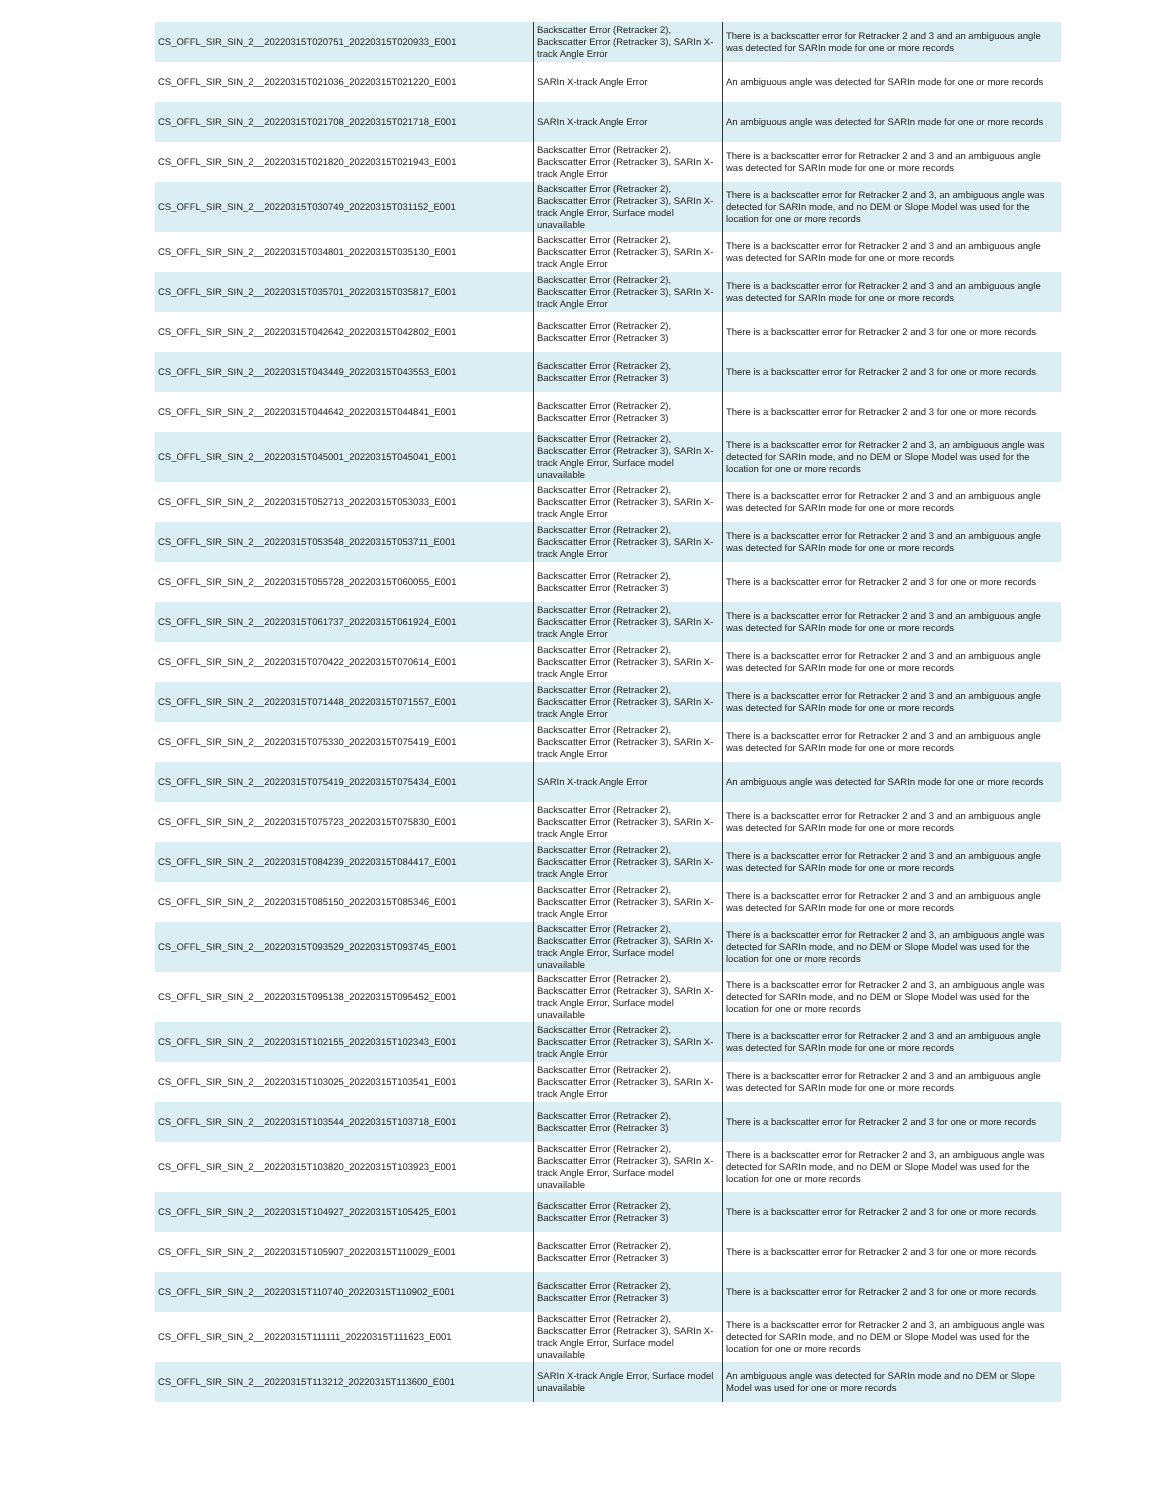| CS_OFFL_SIR_SIN_2__20220315T020751_20220315T020933_E001 | Backscatter Error (Retracker 2), Backscatter Error (Retracker 3), SARIn X-track Angle Error | There is a backscatter error for Retracker 2 and 3 and an ambiguous angle was detected for SARIn mode for one or more records |
| CS_OFFL_SIR_SIN_2__20220315T021036_20220315T021220_E001 | SARIn X-track Angle Error | An ambiguous angle was detected for SARIn mode for one or more records |
| CS_OFFL_SIR_SIN_2__20220315T021708_20220315T021718_E001 | SARIn X-track Angle Error | An ambiguous angle was detected for SARIn mode for one or more records |
| CS_OFFL_SIR_SIN_2__20220315T021820_20220315T021943_E001 | Backscatter Error (Retracker 2), Backscatter Error (Retracker 3), SARIn X-track Angle Error | There is a backscatter error for Retracker 2 and 3 and an ambiguous angle was detected for SARIn mode for one or more records |
| CS_OFFL_SIR_SIN_2__20220315T030749_20220315T031152_E001 | Backscatter Error (Retracker 2), Backscatter Error (Retracker 3), SARIn X-track Angle Error, Surface model unavailable | There is a backscatter error for Retracker 2 and 3, an ambiguous angle was detected for SARIn mode, and no DEM or Slope Model was used for the location for one or more records |
| CS_OFFL_SIR_SIN_2__20220315T034801_20220315T035130_E001 | Backscatter Error (Retracker 2), Backscatter Error (Retracker 3), SARIn X-track Angle Error | There is a backscatter error for Retracker 2 and 3 and an ambiguous angle was detected for SARIn mode for one or more records |
| CS_OFFL_SIR_SIN_2__20220315T035701_20220315T035817_E001 | Backscatter Error (Retracker 2), Backscatter Error (Retracker 3), SARIn X-track Angle Error | There is a backscatter error for Retracker 2 and 3 and an ambiguous angle was detected for SARIn mode for one or more records |
| CS_OFFL_SIR_SIN_2__20220315T042642_20220315T042802_E001 | Backscatter Error (Retracker 2), Backscatter Error (Retracker 3) | There is a backscatter error for Retracker 2 and 3 for one or more records |
| CS_OFFL_SIR_SIN_2__20220315T043449_20220315T043553_E001 | Backscatter Error (Retracker 2), Backscatter Error (Retracker 3) | There is a backscatter error for Retracker 2 and 3 for one or more records |
| CS_OFFL_SIR_SIN_2__20220315T044642_20220315T044841_E001 | Backscatter Error (Retracker 2), Backscatter Error (Retracker 3) | There is a backscatter error for Retracker 2 and 3 for one or more records |
| CS_OFFL_SIR_SIN_2__20220315T045001_20220315T045041_E001 | Backscatter Error (Retracker 2), Backscatter Error (Retracker 3), SARIn X-track Angle Error, Surface model unavailable | There is a backscatter error for Retracker 2 and 3, an ambiguous angle was detected for SARIn mode, and no DEM or Slope Model was used for the location for one or more records |
| CS_OFFL_SIR_SIN_2__20220315T052713_20220315T053033_E001 | Backscatter Error (Retracker 2), Backscatter Error (Retracker 3), SARIn X-track Angle Error | There is a backscatter error for Retracker 2 and 3 and an ambiguous angle was detected for SARIn mode for one or more records |
| CS_OFFL_SIR_SIN_2__20220315T053548_20220315T053711_E001 | Backscatter Error (Retracker 2), Backscatter Error (Retracker 3), SARIn X-track Angle Error | There is a backscatter error for Retracker 2 and 3 and an ambiguous angle was detected for SARIn mode for one or more records |
| CS_OFFL_SIR_SIN_2__20220315T055728_20220315T060055_E001 | Backscatter Error (Retracker 2), Backscatter Error (Retracker 3) | There is a backscatter error for Retracker 2 and 3 for one or more records |
| CS_OFFL_SIR_SIN_2__20220315T061737_20220315T061924_E001 | Backscatter Error (Retracker 2), Backscatter Error (Retracker 3), SARIn X-track Angle Error | There is a backscatter error for Retracker 2 and 3 and an ambiguous angle was detected for SARIn mode for one or more records |
| CS_OFFL_SIR_SIN_2__20220315T070422_20220315T070614_E001 | Backscatter Error (Retracker 2), Backscatter Error (Retracker 3), SARIn X-track Angle Error | There is a backscatter error for Retracker 2 and 3 and an ambiguous angle was detected for SARIn mode for one or more records |
| CS_OFFL_SIR_SIN_2__20220315T071448_20220315T071557_E001 | Backscatter Error (Retracker 2), Backscatter Error (Retracker 3), SARIn X-track Angle Error | There is a backscatter error for Retracker 2 and 3 and an ambiguous angle was detected for SARIn mode for one or more records |
| CS_OFFL_SIR_SIN_2__20220315T075330_20220315T075419_E001 | Backscatter Error (Retracker 2), Backscatter Error (Retracker 3), SARIn X-track Angle Error | There is a backscatter error for Retracker 2 and 3 and an ambiguous angle was detected for SARIn mode for one or more records |
| CS_OFFL_SIR_SIN_2__20220315T075419_20220315T075434_E001 | SARIn X-track Angle Error | An ambiguous angle was detected for SARIn mode for one or more records |
| CS_OFFL_SIR_SIN_2__20220315T075723_20220315T075830_E001 | Backscatter Error (Retracker 2), Backscatter Error (Retracker 3), SARIn X-track Angle Error | There is a backscatter error for Retracker 2 and 3 and an ambiguous angle was detected for SARIn mode for one or more records |
| CS_OFFL_SIR_SIN_2__20220315T084239_20220315T084417_E001 | Backscatter Error (Retracker 2), Backscatter Error (Retracker 3), SARIn X-track Angle Error | There is a backscatter error for Retracker 2 and 3 and an ambiguous angle was detected for SARIn mode for one or more records |
| CS_OFFL_SIR_SIN_2__20220315T085150_20220315T085346_E001 | Backscatter Error (Retracker 2), Backscatter Error (Retracker 3), SARIn X-track Angle Error | There is a backscatter error for Retracker 2 and 3 and an ambiguous angle was detected for SARIn mode for one or more records |
| CS_OFFL_SIR_SIN_2__20220315T093529_20220315T093745_E001 | Backscatter Error (Retracker 2), Backscatter Error (Retracker 3), SARIn X-track Angle Error, Surface model unavailable | There is a backscatter error for Retracker 2 and 3, an ambiguous angle was detected for SARIn mode, and no DEM or Slope Model was used for the location for one or more records |
| CS_OFFL_SIR_SIN_2__20220315T095138_20220315T095452_E001 | Backscatter Error (Retracker 2), Backscatter Error (Retracker 3), SARIn X-track Angle Error, Surface model unavailable | There is a backscatter error for Retracker 2 and 3, an ambiguous angle was detected for SARIn mode, and no DEM or Slope Model was used for the location for one or more records |
| CS_OFFL_SIR_SIN_2__20220315T102155_20220315T102343_E001 | Backscatter Error (Retracker 2), Backscatter Error (Retracker 3), SARIn X-track Angle Error | There is a backscatter error for Retracker 2 and 3 and an ambiguous angle was detected for SARIn mode for one or more records |
| CS_OFFL_SIR_SIN_2__20220315T103025_20220315T103541_E001 | Backscatter Error (Retracker 2), Backscatter Error (Retracker 3), SARIn X-track Angle Error | There is a backscatter error for Retracker 2 and 3 and an ambiguous angle was detected for SARIn mode for one or more records |
| CS_OFFL_SIR_SIN_2__20220315T103544_20220315T103718_E001 | Backscatter Error (Retracker 2), Backscatter Error (Retracker 3) | There is a backscatter error for Retracker 2 and 3 for one or more records |
| CS_OFFL_SIR_SIN_2__20220315T103820_20220315T103923_E001 | Backscatter Error (Retracker 2), Backscatter Error (Retracker 3), SARIn X-track Angle Error, Surface model unavailable | There is a backscatter error for Retracker 2 and 3, an ambiguous angle was detected for SARIn mode, and no DEM or Slope Model was used for the location for one or more records |
| CS_OFFL_SIR_SIN_2__20220315T104927_20220315T105425_E001 | Backscatter Error (Retracker 2), Backscatter Error (Retracker 3) | There is a backscatter error for Retracker 2 and 3 for one or more records |
| CS_OFFL_SIR_SIN_2__20220315T105907_20220315T110029_E001 | Backscatter Error (Retracker 2), Backscatter Error (Retracker 3) | There is a backscatter error for Retracker 2 and 3 for one or more records |
| CS_OFFL_SIR_SIN_2__20220315T110740_20220315T110902_E001 | Backscatter Error (Retracker 2), Backscatter Error (Retracker 3) | There is a backscatter error for Retracker 2 and 3 for one or more records |
| CS_OFFL_SIR_SIN_2__20220315T111111_20220315T111623_E001 | Backscatter Error (Retracker 2), Backscatter Error (Retracker 3), SARIn X-track Angle Error, Surface model unavailable | There is a backscatter error for Retracker 2 and 3, an ambiguous angle was detected for SARIn mode, and no DEM or Slope Model was used for the location for one or more records |
| CS_OFFL_SIR_SIN_2__20220315T113212_20220315T113600_E001 | SARIn X-track Angle Error, Surface model unavailable | An ambiguous angle was detected for SARIn mode and no DEM or Slope Model was used for one or more records |